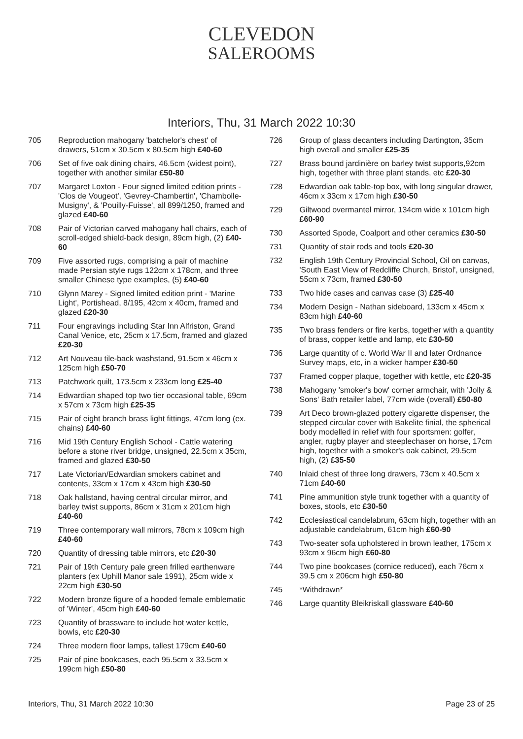CLEVEDON
SALEROOMS
Interiors, Thu, 31 March 2022 10:30
705 Reproduction mahogany 'batchelor's chest' of drawers, 51cm x 30.5cm x 80.5cm high £40-60
706 Set of five oak dining chairs, 46.5cm (widest point), together with another similar £50-80
707 Margaret Loxton - Four signed limited edition prints - 'Clos de Vougeot', 'Gevrey-Chambertin', 'Chambolle-Musigny', & 'Pouilly-Fuisse', all 899/1250, framed and glazed £40-60
708 Pair of Victorian carved mahogany hall chairs, each of scroll-edged shield-back design, 89cm high, (2) £40-60
709 Five assorted rugs, comprising a pair of machine made Persian style rugs 122cm x 178cm, and three smaller Chinese type examples, (5) £40-60
710 Glynn Marey - Signed limited edition print - 'Marine Light', Portishead, 8/195, 42cm x 40cm, framed and glazed £20-30
711 Four engravings including Star Inn Alfriston, Grand Canal Venice, etc, 25cm x 17.5cm, framed and glazed £20-30
712 Art Nouveau tile-back washstand, 91.5cm x 46cm x 125cm high £50-70
713 Patchwork quilt, 173.5cm x 233cm long £25-40
714 Edwardian shaped top two tier occasional table, 69cm x 57cm x 73cm high £25-35
715 Pair of eight branch brass light fittings, 47cm long (ex. chains) £40-60
716 Mid 19th Century English School - Cattle watering before a stone river bridge, unsigned, 22.5cm x 35cm, framed and glazed £30-50
717 Late Victorian/Edwardian smokers cabinet and contents, 33cm x 17cm x 43cm high £30-50
718 Oak hallstand, having central circular mirror, and barley twist supports, 86cm x 31cm x 201cm high £40-60
719 Three contemporary wall mirrors, 78cm x 109cm high £40-60
720 Quantity of dressing table mirrors, etc £20-30
721 Pair of 19th Century pale green frilled earthenware planters (ex Uphill Manor sale 1991), 25cm wide x 22cm high £30-50
722 Modern bronze figure of a hooded female emblematic of 'Winter', 45cm high £40-60
723 Quantity of brassware to include hot water kettle, bowls, etc £20-30
724 Three modern floor lamps, tallest 179cm £40-60
725 Pair of pine bookcases, each 95.5cm x 33.5cm x 199cm high £50-80
726 Group of glass decanters including Dartington, 35cm high overall and smaller £25-35
727 Brass bound jardinière on barley twist supports,92cm high, together with three plant stands, etc £20-30
728 Edwardian oak table-top box, with long singular drawer, 46cm x 33cm x 17cm high £30-50
729 Giltwood overmantel mirror, 134cm wide x 101cm high £60-90
730 Assorted Spode, Coalport and other ceramics £30-50
731 Quantity of stair rods and tools £20-30
732 English 19th Century Provincial School, Oil on canvas, 'South East View of Redcliffe Church, Bristol', unsigned, 55cm x 73cm, framed £30-50
733 Two hide cases and canvas case (3) £25-40
734 Modern Design - Nathan sideboard, 133cm x 45cm x 83cm high £40-60
735 Two brass fenders or fire kerbs, together with a quantity of brass, copper kettle and lamp, etc £30-50
736 Large quantity of c. World War II and later Ordnance Survey maps, etc, in a wicker hamper £30-50
737 Framed copper plaque, together with kettle, etc £20-35
738 Mahogany 'smoker's bow' corner armchair, with 'Jolly & Sons' Bath retailer label, 77cm wide (overall) £50-80
739 Art Deco brown-glazed pottery cigarette dispenser, the stepped circular cover with Bakelite finial, the spherical body modelled in relief with four sportsmen: golfer, angler, rugby player and steeplechaser on horse, 17cm high, together with a smoker's oak cabinet, 29.5cm high, (2) £35-50
740 Inlaid chest of three long drawers, 73cm x 40.5cm x 71cm £40-60
741 Pine ammunition style trunk together with a quantity of boxes, stools, etc £30-50
742 Ecclesiastical candelabrum, 63cm high, together with an adjustable candelabrum, 61cm high £60-90
743 Two-seater sofa upholstered in brown leather, 175cm x 93cm x 96cm high £60-80
744 Two pine bookcases (cornice reduced), each 76cm x 39.5 cm x 206cm high £50-80
745 *Withdrawn*
746 Large quantity Bleikriskall glassware £40-60
Interiors, Thu, 31 March 2022 10:30 Page 23 of 25